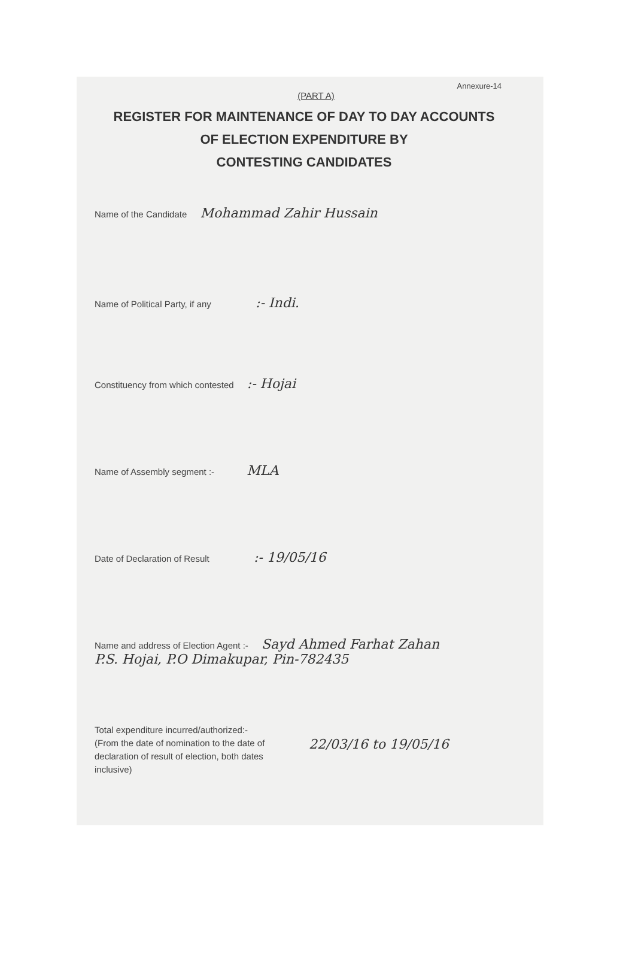Annexure-14
(PART A)
REGISTER FOR MAINTENANCE OF DAY TO DAY ACCOUNTS
OF ELECTION EXPENDITURE BY
CONTESTING CANDIDATES
Name of the Candidate Mohammad Zahir Hussain
Name of Political Party, if any :- Indi.
Constituency from which contested :- Hojai
Name of Assembly segment :- MLA
Date of Declaration of Result :- 19/05/16
Name and address of Election Agent :- Sayd Ahmed Farhat Zahan
P.S. Hojai, P.O Dimakupar, Pin-782435
Total expenditure incurred/authorized:-
(From the date of nomination to the date of declaration of result of election, both dates inclusive)
22/03/16 to 19/05/16